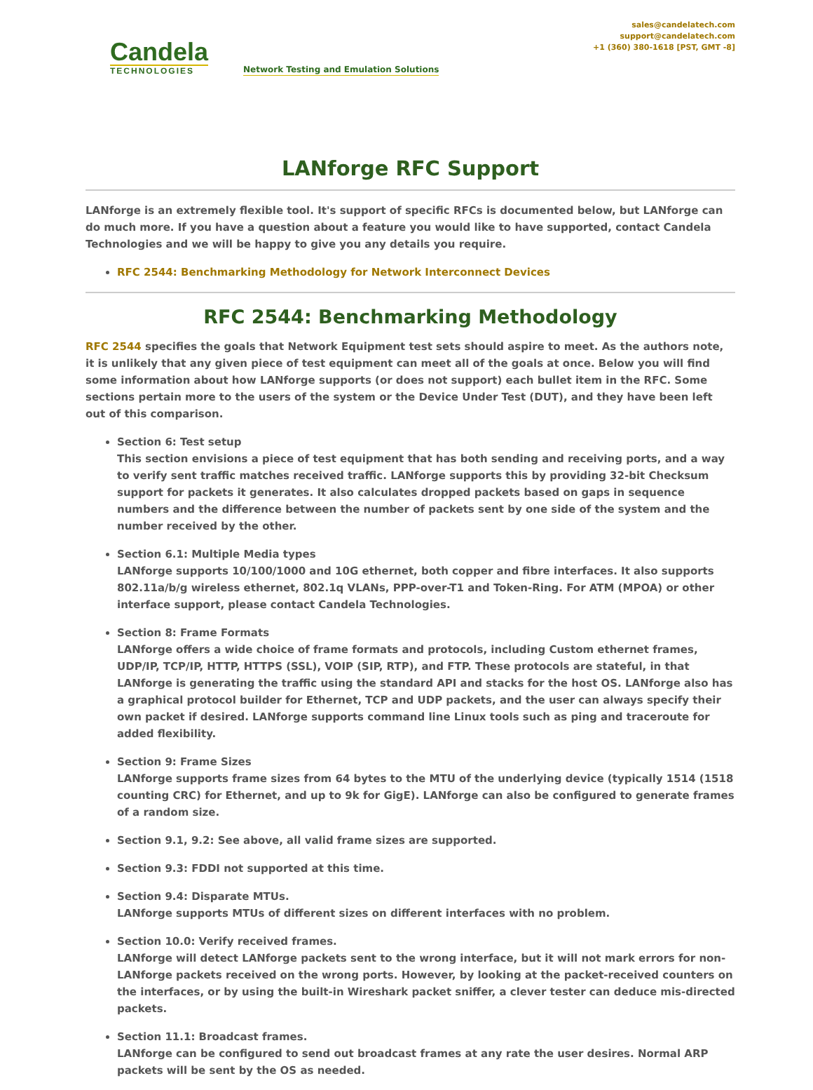Candela
TECHNOLOGIES
Network Testing and Emulation Solutions
sales@candelatech.com
support@candelatech.com
+1 (360) 380-1618 [PST, GMT -8]
LANforge RFC Support
LANforge is an extremely flexible tool. It's support of specific RFCs is documented below, but LANforge can do much more. If you have a question about a feature you would like to have supported, contact Candela Technologies and we will be happy to give you any details you require.
RFC 2544: Benchmarking Methodology for Network Interconnect Devices
RFC 2544: Benchmarking Methodology
RFC 2544 specifies the goals that Network Equipment test sets should aspire to meet. As the authors note, it is unlikely that any given piece of test equipment can meet all of the goals at once. Below you will find some information about how LANforge supports (or does not support) each bullet item in the RFC. Some sections pertain more to the users of the system or the Device Under Test (DUT), and they have been left out of this comparison.
Section 6: Test setup
This section envisions a piece of test equipment that has both sending and receiving ports, and a way to verify sent traffic matches received traffic. LANforge supports this by providing 32-bit Checksum support for packets it generates. It also calculates dropped packets based on gaps in sequence numbers and the difference between the number of packets sent by one side of the system and the number received by the other.
Section 6.1: Multiple Media types
LANforge supports 10/100/1000 and 10G ethernet, both copper and fibre interfaces. It also supports 802.11a/b/g wireless ethernet, 802.1q VLANs, PPP-over-T1 and Token-Ring. For ATM (MPOA) or other interface support, please contact Candela Technologies.
Section 8: Frame Formats
LANforge offers a wide choice of frame formats and protocols, including Custom ethernet frames, UDP/IP, TCP/IP, HTTP, HTTPS (SSL), VOIP (SIP, RTP), and FTP. These protocols are stateful, in that LANforge is generating the traffic using the standard API and stacks for the host OS. LANforge also has a graphical protocol builder for Ethernet, TCP and UDP packets, and the user can always specify their own packet if desired. LANforge supports command line Linux tools such as ping and traceroute for added flexibility.
Section 9: Frame Sizes
LANforge supports frame sizes from 64 bytes to the MTU of the underlying device (typically 1514 (1518 counting CRC) for Ethernet, and up to 9k for GigE). LANforge can also be configured to generate frames of a random size.
Section 9.1, 9.2: See above, all valid frame sizes are supported.
Section 9.3: FDDI not supported at this time.
Section 9.4: Disparate MTUs.
LANforge supports MTUs of different sizes on different interfaces with no problem.
Section 10.0: Verify received frames.
LANforge will detect LANforge packets sent to the wrong interface, but it will not mark errors for non-LANforge packets received on the wrong ports. However, by looking at the packet-received counters on the interfaces, or by using the built-in Wireshark packet sniffer, a clever tester can deduce mis-directed packets.
Section 11.1: Broadcast frames.
LANforge can be configured to send out broadcast frames at any rate the user desires. Normal ARP packets will be sent by the OS as needed.